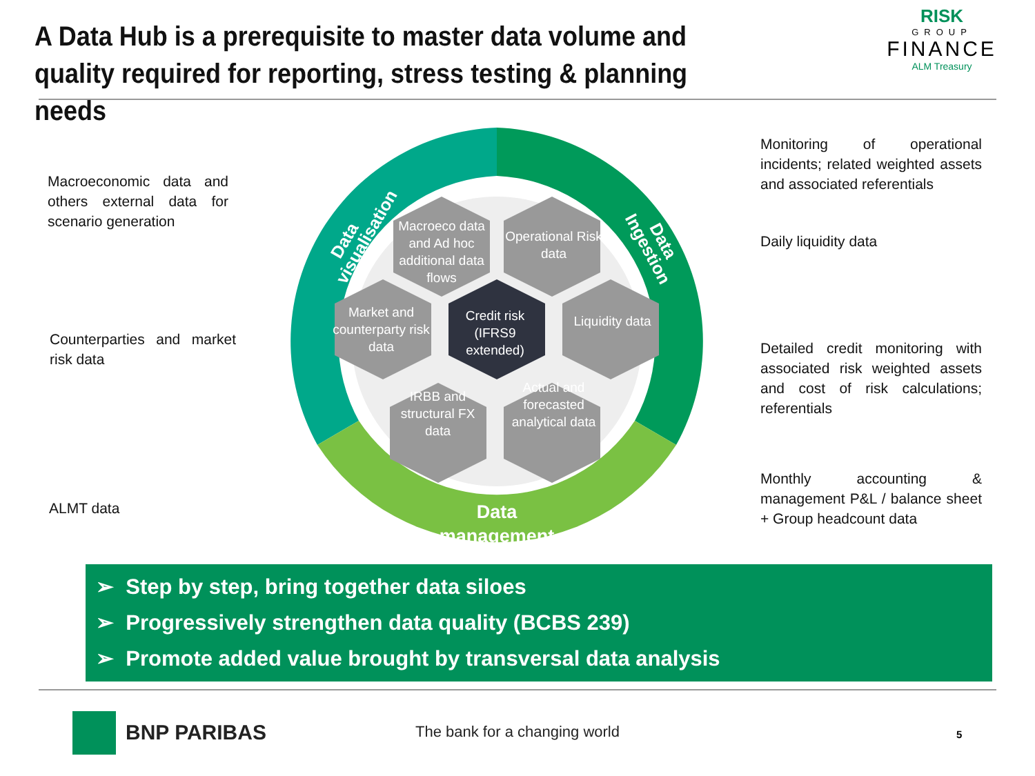A Data Hub is a prerequisite to master data volume and quality required for reporting, stress testing & planning needs
RISK
GROUP
FINANCE
ALM Treasury
Macroeco data and Ad hoc additional data flows
Operational Risk data
Market and counterparty risk data
Credit risk (IFRS9 extended)
Liquidity data
IRBB and structural FX data
Actual and forecasted analytical data
Data visualisation
Data Ingestion
Data management
Macroeconomic data and others external data for scenario generation
Counterparties and market risk data
ALMT data
Monitoring of operational incidents; related weighted assets and associated referentials
Daily liquidity data
Detailed credit monitoring with associated risk weighted assets and cost of risk calculations; referentials
Monthly accounting & management P&L / balance sheet + Group headcount data
➢ Step by step, bring together data siloes
➢ Progressively strengthen data quality (BCBS 239)
➢ Promote added value brought by transversal data analysis
BNP PARIBAS The bank for a changing world 5